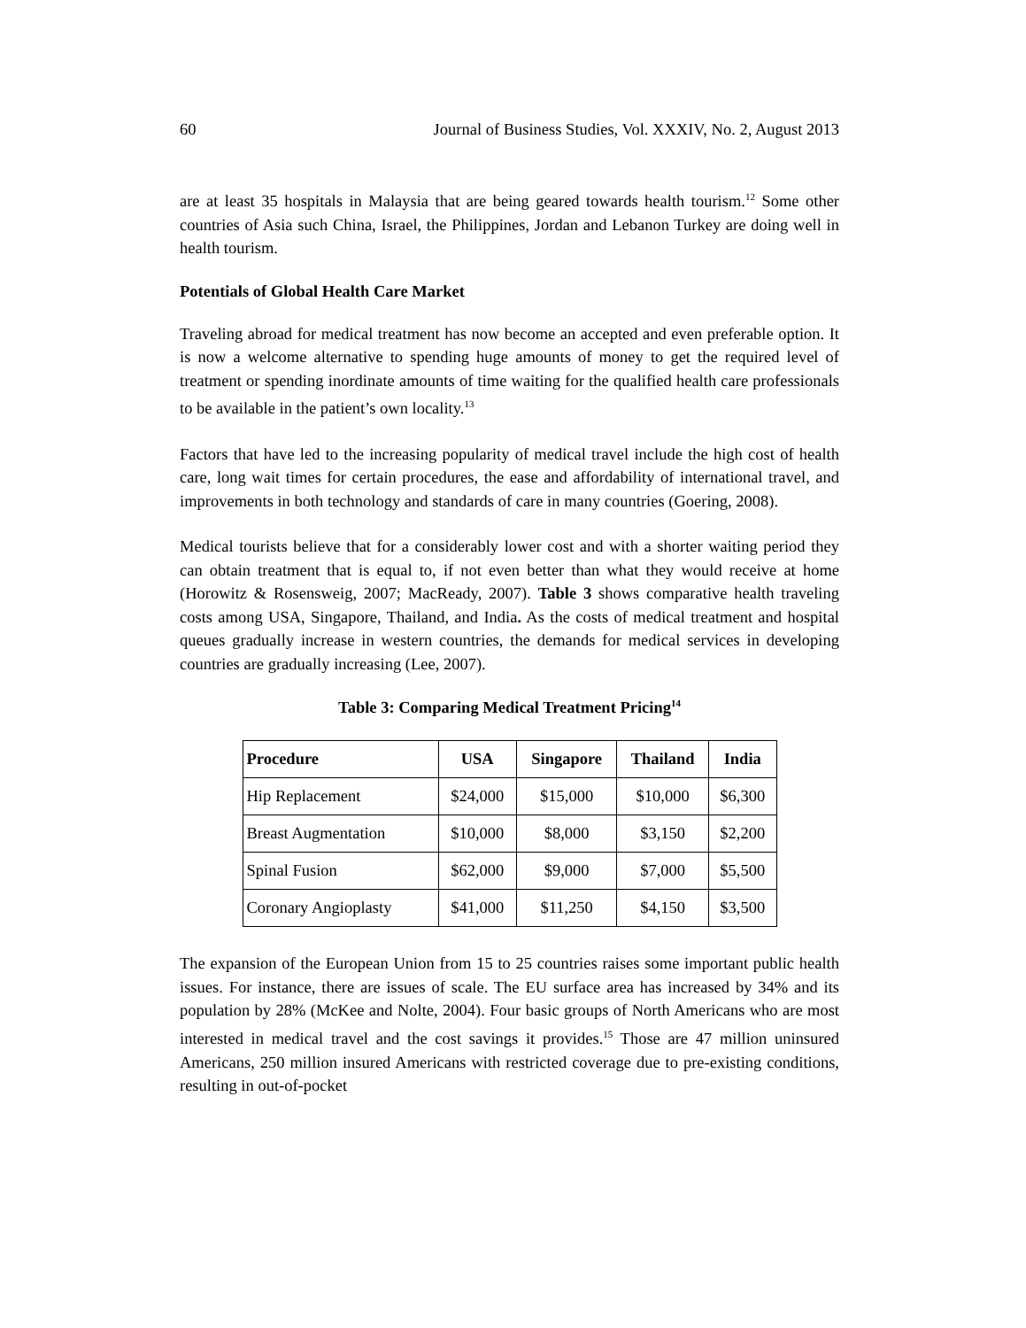60 Journal of Business Studies, Vol. XXXIV, No. 2, August 2013
are at least 35 hospitals in Malaysia that are being geared towards health tourism.<sup>12</sup> Some other countries of Asia such China, Israel, the Philippines, Jordan and Lebanon Turkey are doing well in health tourism.
Potentials of Global Health Care Market
Traveling abroad for medical treatment has now become an accepted and even preferable option. It is now a welcome alternative to spending huge amounts of money to get the required level of treatment or spending inordinate amounts of time waiting for the qualified health care professionals to be available in the patient’s own locality.<sup>13</sup>
Factors that have led to the increasing popularity of medical travel include the high cost of health care, long wait times for certain procedures, the ease and affordability of international travel, and improvements in both technology and standards of care in many countries (Goering, 2008).
Medical tourists believe that for a considerably lower cost and with a shorter waiting period they can obtain treatment that is equal to, if not even better than what they would receive at home (Horowitz & Rosensweig, 2007; MacReady, 2007). Table 3 shows comparative health traveling costs among USA, Singapore, Thailand, and India. As the costs of medical treatment and hospital queues gradually increase in western countries, the demands for medical services in developing countries are gradually increasing (Lee, 2007).
Table 3: Comparing Medical Treatment Pricing<sup>14</sup>
| Procedure | USA | Singapore | Thailand | India |
| --- | --- | --- | --- | --- |
| Hip Replacement | $24,000 | $15,000 | $10,000 | $6,300 |
| Breast Augmentation | $10,000 | $8,000 | $3,150 | $2,200 |
| Spinal Fusion | $62,000 | $9,000 | $7,000 | $5,500 |
| Coronary Angioplasty | $41,000 | $11,250 | $4,150 | $3,500 |
The expansion of the European Union from 15 to 25 countries raises some important public health issues. For instance, there are issues of scale. The EU surface area has increased by 34% and its population by 28% (McKee and Nolte, 2004). Four basic groups of North Americans who are most interested in medical travel and the cost savings it provides.<sup>15</sup> Those are 47 million uninsured Americans, 250 million insured Americans with restricted coverage due to pre-existing conditions, resulting in out-of-pocket